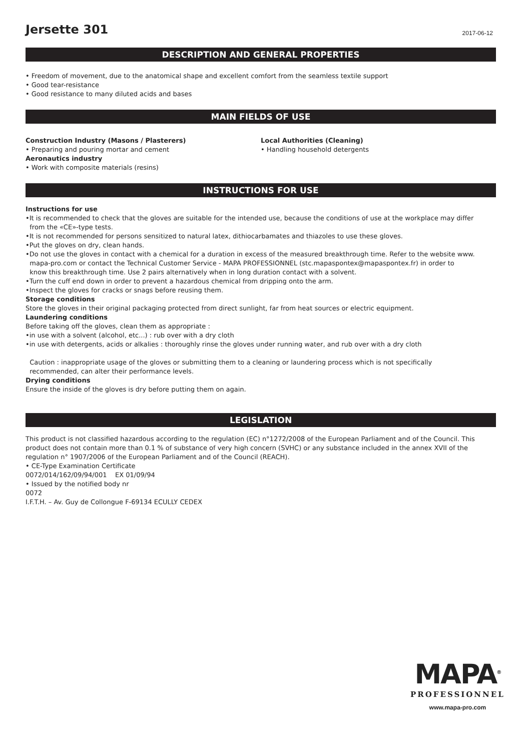Jersette 301
2017-06-12
DESCRIPTION AND GENERAL PROPERTIES
• Freedom of movement, due to the anatomical shape and excellent comfort from the seamless textile support
• Good tear-resistance
• Good resistance to many diluted acids and bases
MAIN FIELDS OF USE
Construction Industry (Masons / Plasterers)
• Preparing and pouring mortar and cement
Aeronautics industry
• Work with composite materials (resins)
Local Authorities (Cleaning)
• Handling household detergents
INSTRUCTIONS FOR USE
Instructions for use
•It is recommended to check that the gloves are suitable for the intended use, because the conditions of use at the workplace may differ
from the «CE»-type tests.
•It is not recommended for persons sensitized to natural latex, dithiocarbamates and thiazoles to use these gloves.
•Put the gloves on dry, clean hands.
•Do not use the gloves in contact with a chemical for a duration in excess of the measured breakthrough time. Refer to the website www.
mapa-pro.com or contact the Technical Customer Service - MAPA PROFESSIONNEL (stc.mapaspontex@mapaspontex.fr) in order to
know this breakthrough time. Use 2 pairs alternatively when in long duration contact with a solvent.
•Turn the cuff end down in order to prevent a hazardous chemical from dripping onto the arm.
•Inspect the gloves for cracks or snags before reusing them.
Storage conditions
Store the gloves in their original packaging protected from direct sunlight, far from heat sources or electric equipment.
Laundering conditions
Before taking off the gloves, clean them as appropriate :
•in use with a solvent (alcohol, etc...) : rub over with a dry cloth
•in use with detergents, acids or alkalies : thoroughly rinse the gloves under running water, and rub over with a dry cloth
Caution : inappropriate usage of the gloves or submitting them to a cleaning or laundering process which is not specifically
recommended, can alter their performance levels.
Drying conditions
Ensure the inside of the gloves is dry before putting them on again.
LEGISLATION
This product is not classified hazardous according to the regulation (EC) n°1272/2008 of the European Parliament and of the Council. This product does not contain more than 0.1 % of substance of very high concern (SVHC) or any substance included in the annex XVII of the regulation n° 1907/2006 of the European Parliament and of the Council (REACH).
• CE-Type Examination Certificate
0072/014/162/09/94/001 EX 01/09/94
• Issued by the notified body nr
0072
I.F.T.H. – Av. Guy de Collongue F-69134 ECULLY CEDEX
MAPA<sup>®</sup>
PROFESSIONNEL
www.mapa-pro.com